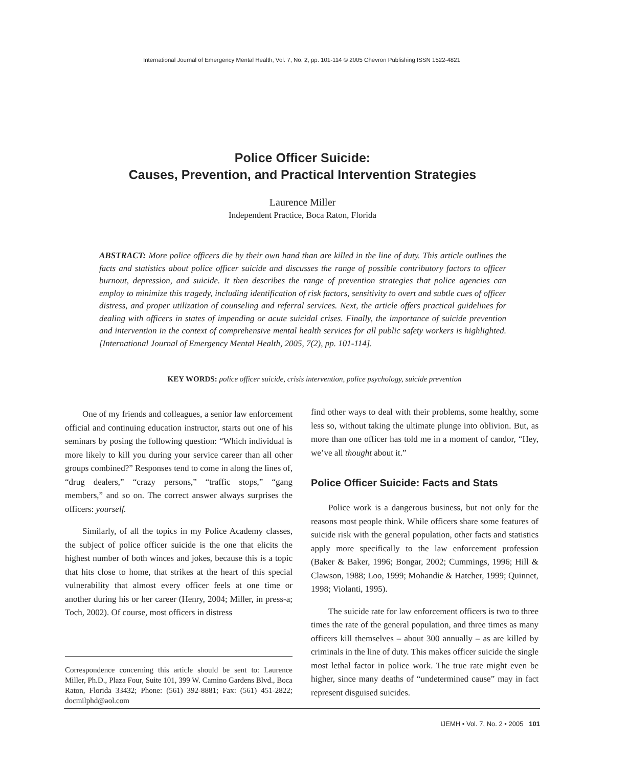International Journal of Emergency Mental Health, Vol. 7, No. 2, pp. 101-114 © 2005 Chevron Publishing ISSN 1522-4821
Police Officer Suicide:
Causes, Prevention, and Practical Intervention Strategies
Laurence Miller
Independent Practice, Boca Raton, Florida
ABSTRACT: More police officers die by their own hand than are killed in the line of duty. This article outlines the facts and statistics about police officer suicide and discusses the range of possible contributory factors to officer burnout, depression, and suicide. It then describes the range of prevention strategies that police agencies can employ to minimize this tragedy, including identification of risk factors, sensitivity to overt and subtle cues of officer distress, and proper utilization of counseling and referral services. Next, the article offers practical guidelines for dealing with officers in states of impending or acute suicidal crises. Finally, the importance of suicide prevention and intervention in the context of comprehensive mental health services for all public safety workers is highlighted. [International Journal of Emergency Mental Health, 2005, 7(2), pp. 101-114].
KEY WORDS: police officer suicide, crisis intervention, police psychology, suicide prevention
One of my friends and colleagues, a senior law enforcement official and continuing education instructor, starts out one of his seminars by posing the following question: “Which individual is more likely to kill you during your service career than all other groups combined?” Responses tend to come in along the lines of, “drug dealers,” “crazy persons,” “traffic stops,” “gang members,” and so on. The correct answer always surprises the officers: yourself.
Similarly, of all the topics in my Police Academy classes, the subject of police officer suicide is the one that elicits the highest number of both winces and jokes, because this is a topic that hits close to home, that strikes at the heart of this special vulnerability that almost every officer feels at one time or another during his or her career (Henry, 2004; Miller, in press-a; Toch, 2002). Of course, most officers in distress
find other ways to deal with their problems, some healthy, some less so, without taking the ultimate plunge into oblivion. But, as more than one officer has told me in a moment of candor, “Hey, we’ve all thought about it.”
Police Officer Suicide: Facts and Stats
Police work is a dangerous business, but not only for the reasons most people think. While officers share some features of suicide risk with the general population, other facts and statistics apply more specifically to the law enforcement profession (Baker & Baker, 1996; Bongar, 2002; Cummings, 1996; Hill & Clawson, 1988; Loo, 1999; Mohandie & Hatcher, 1999; Quinnet, 1998; Violanti, 1995).
The suicide rate for law enforcement officers is two to three times the rate of the general population, and three times as many officers kill themselves – about 300 annually – as are killed by criminals in the line of duty. This makes officer suicide the single most lethal factor in police work. The true rate might even be higher, since many deaths of “undetermined cause” may in fact represent disguised suicides.
Correspondence concerning this article should be sent to: Laurence Miller, Ph.D., Plaza Four, Suite 101, 399 W. Camino Gardens Blvd., Boca Raton, Florida 33432; Phone: (561) 392-8881; Fax: (561) 451-2822; docmilphd@aol.com
IJEMH • Vol. 7, No. 2 • 2005 101